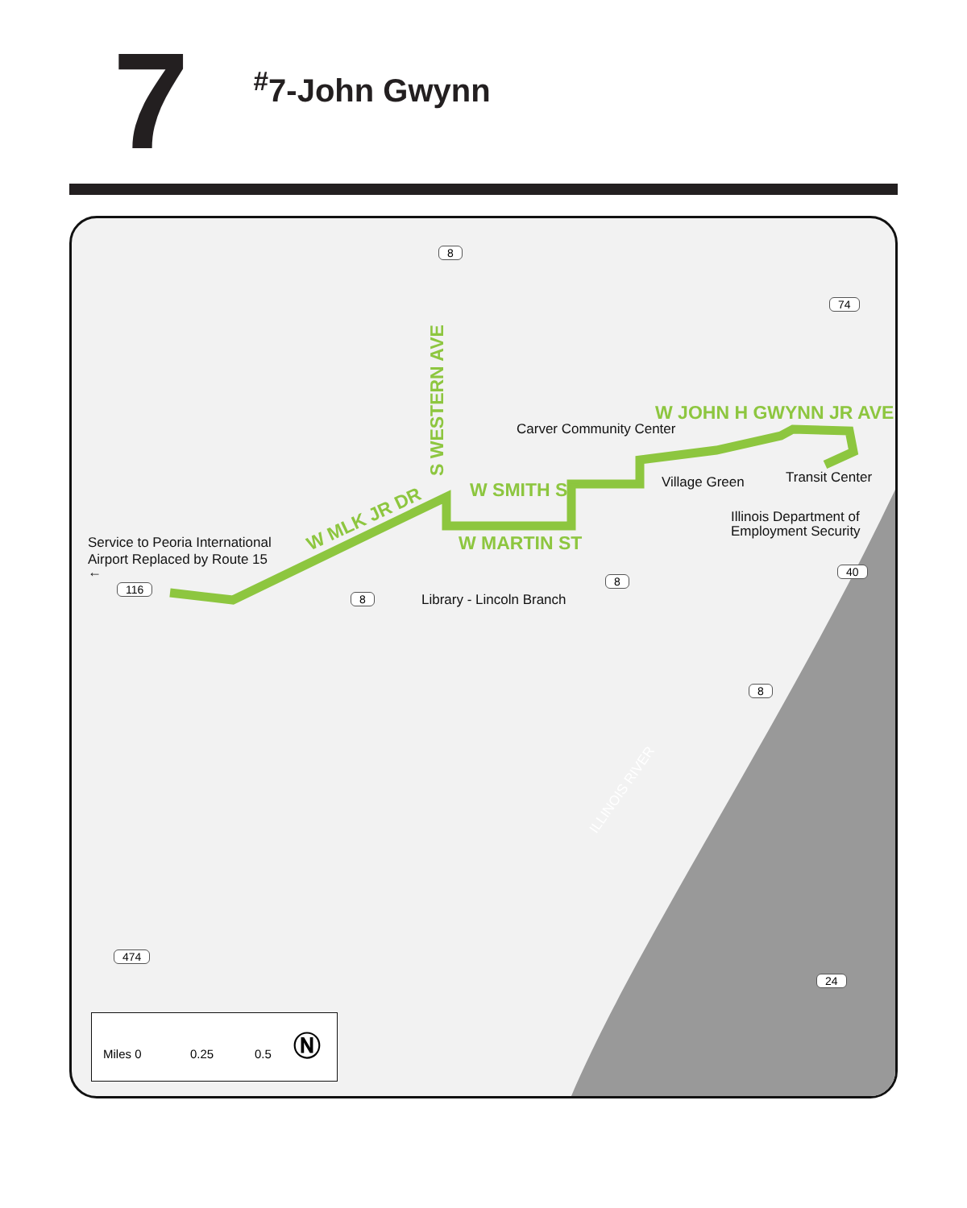7
<sup>#</sup> 7-John Gwynn
8
S WESTERN AVE
W JOHN H GWYNN JR AVE
Carver Community Center
Village Green Transit Center
W SMITH ST
Illinois Department of
Employment Security
W MLK JR DR
W MARTIN ST
Service to Peoria International
Airport Replaced by Route 15
←
116
8
8
Library - Lincoln Branch
74
40
8
ILLINOIS RIVER
474
24
Miles 0 0.25 0.5 Ⓝ